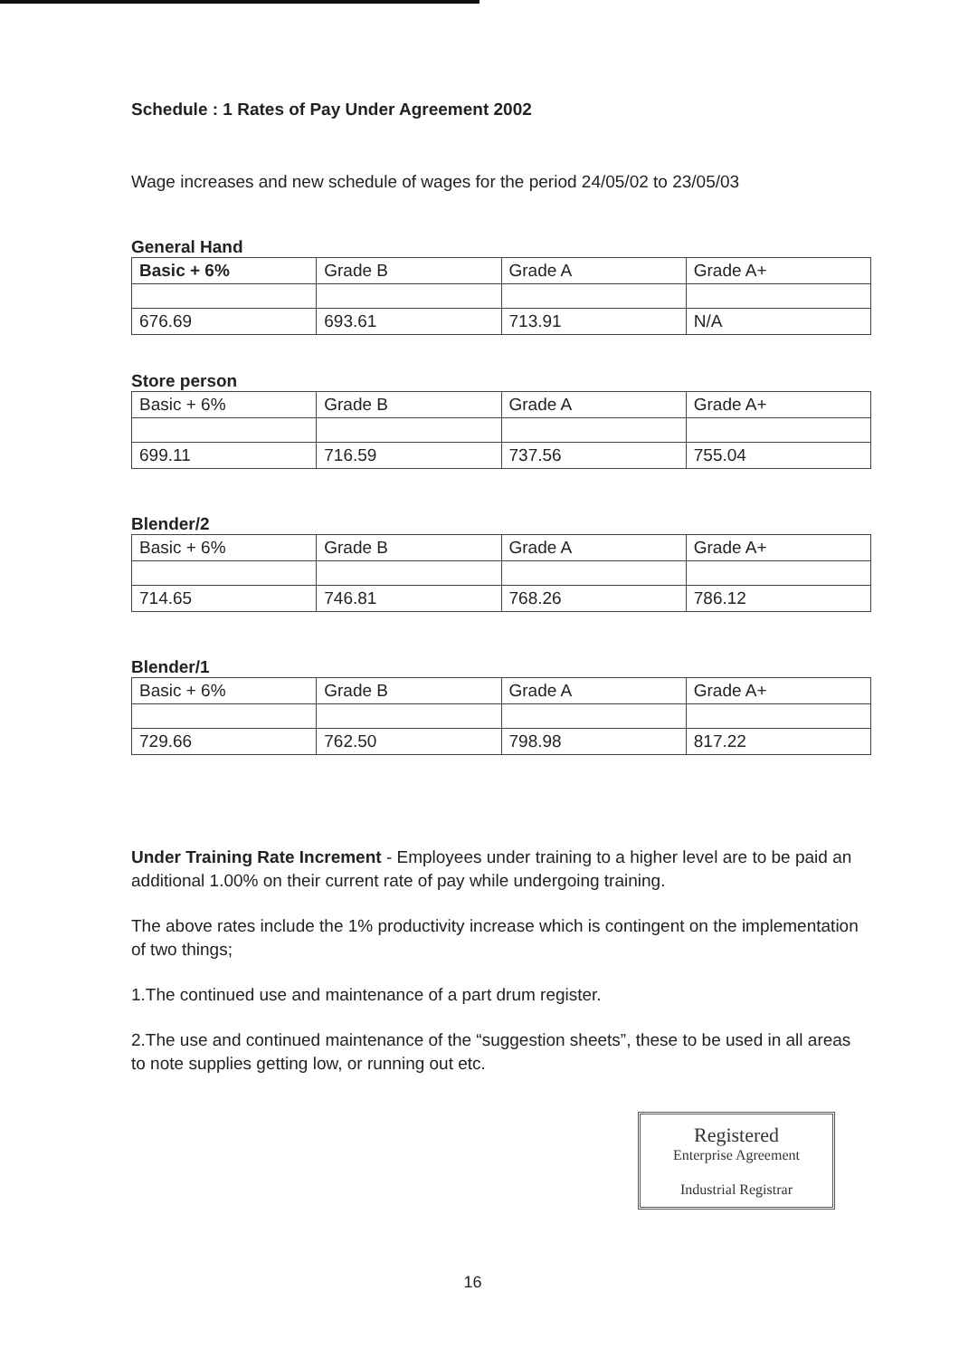Schedule : 1 Rates of Pay Under Agreement 2002
Wage increases and new schedule of wages for the period 24/05/02 to 23/05/03
General Hand
| Basic + 6% | Grade B | Grade A | Grade A+ |
| 676.69 | 693.61 | 713.91 | N/A |
Store person
| Basic + 6% | Grade B | Grade A | Grade A+ |
| 699.11 | 716.59 | 737.56 | 755.04 |
Blender/2
| Basic + 6% | Grade B | Grade A | Grade A+ |
| 714.65 | 746.81 | 768.26 | 786.12 |
Blender/1
| Basic + 6% | Grade B | Grade A | Grade A+ |
| 729.66 | 762.50 | 798.98 | 817.22 |
Under Training Rate Increment - Employees under training to a higher level are to be paid an additional 1.00% on their current rate of pay while undergoing training.
The above rates include the 1% productivity increase which is contingent on the implementation of two things;
1.The continued use and maintenance of a part drum register.
2.The use and continued maintenance of the “suggestion sheets”, these to be used in all areas to note supplies getting low, or running out etc.
Registered
Enterprise Agreement
Industrial Registrar
16